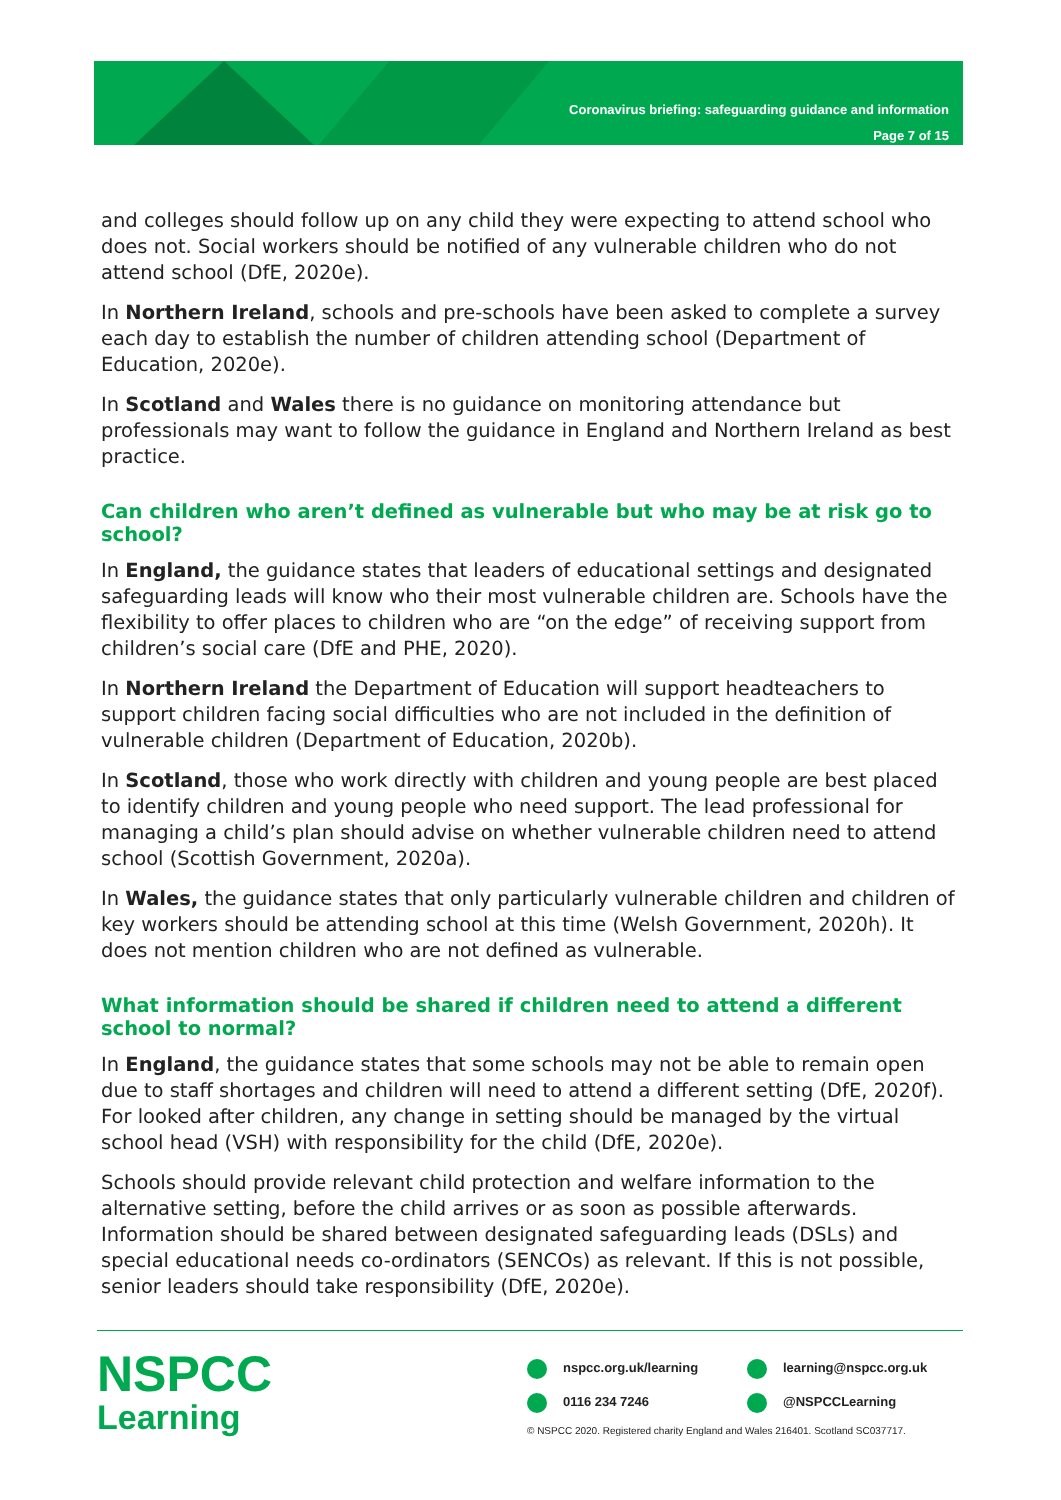Coronavirus briefing: safeguarding guidance and information
Page 7 of 15
and colleges should follow up on any child they were expecting to attend school who does not. Social workers should be notified of any vulnerable children who do not attend school (DfE, 2020e).
In Northern Ireland, schools and pre-schools have been asked to complete a survey each day to establish the number of children attending school (Department of Education, 2020e).
In Scotland and Wales there is no guidance on monitoring attendance but professionals may want to follow the guidance in England and Northern Ireland as best practice.
Can children who aren’t defined as vulnerable but who may be at risk go to school?
In England, the guidance states that leaders of educational settings and designated safeguarding leads will know who their most vulnerable children are. Schools have the flexibility to offer places to children who are “on the edge” of receiving support from children’s social care (DfE and PHE, 2020).
In Northern Ireland the Department of Education will support headteachers to support children facing social difficulties who are not included in the definition of vulnerable children (Department of Education, 2020b).
In Scotland, those who work directly with children and young people are best placed to identify children and young people who need support. The lead professional for managing a child’s plan should advise on whether vulnerable children need to attend school (Scottish Government, 2020a).
In Wales, the guidance states that only particularly vulnerable children and children of key workers should be attending school at this time (Welsh Government, 2020h). It does not mention children who are not defined as vulnerable.
What information should be shared if children need to attend a different school to normal?
In England, the guidance states that some schools may not be able to remain open due to staff shortages and children will need to attend a different setting (DfE, 2020f). For looked after children, any change in setting should be managed by the virtual school head (VSH) with responsibility for the child (DfE, 2020e).
Schools should provide relevant child protection and welfare information to the alternative setting, before the child arrives or as soon as possible afterwards. Information should be shared between designated safeguarding leads (DSLs) and special educational needs co-ordinators (SENCOs) as relevant. If this is not possible, senior leaders should take responsibility (DfE, 2020e).
NSPCC
Learning
nspcc.org.uk/learning
learning@nspcc.org.uk
0116 234 7246
@NSPCCLearning
© NSPCC 2020. Registered charity England and Wales 216401. Scotland SC037717.